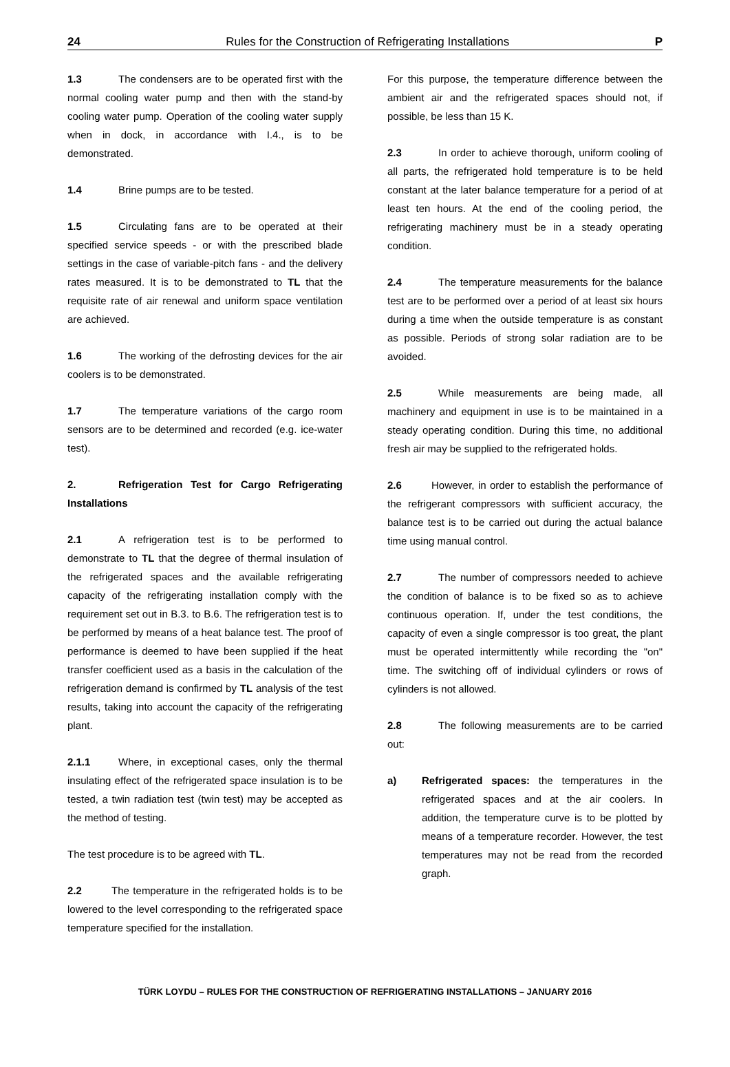24 Rules for the Construction of Refrigerating Installations P
1.3 The condensers are to be operated first with the normal cooling water pump and then with the stand-by cooling water pump. Operation of the cooling water supply when in dock, in accordance with I.4., is to be demonstrated.
1.4 Brine pumps are to be tested.
1.5 Circulating fans are to be operated at their specified service speeds - or with the prescribed blade settings in the case of variable-pitch fans - and the delivery rates measured. It is to be demonstrated to TL that the requisite rate of air renewal and uniform space ventilation are achieved.
1.6 The working of the defrosting devices for the air coolers is to be demonstrated.
1.7 The temperature variations of the cargo room sensors are to be determined and recorded (e.g. ice-water test).
2. Refrigeration Test for Cargo Refrigerating Installations
2.1 A refrigeration test is to be performed to demonstrate to TL that the degree of thermal insulation of the refrigerated spaces and the available refrigerating capacity of the refrigerating installation comply with the requirement set out in B.3. to B.6. The refrigeration test is to be performed by means of a heat balance test. The proof of performance is deemed to have been supplied if the heat transfer coefficient used as a basis in the calculation of the refrigeration demand is confirmed by TL analysis of the test results, taking into account the capacity of the refrigerating plant.
2.1.1 Where, in exceptional cases, only the thermal insulating effect of the refrigerated space insulation is to be tested, a twin radiation test (twin test) may be accepted as the method of testing.
The test procedure is to be agreed with TL.
2.2 The temperature in the refrigerated holds is to be lowered to the level corresponding to the refrigerated space temperature specified for the installation.
For this purpose, the temperature difference between the ambient air and the refrigerated spaces should not, if possible, be less than 15 K.
2.3 In order to achieve thorough, uniform cooling of all parts, the refrigerated hold temperature is to be held constant at the later balance temperature for a period of at least ten hours. At the end of the cooling period, the refrigerating machinery must be in a steady operating condition.
2.4 The temperature measurements for the balance test are to be performed over a period of at least six hours during a time when the outside temperature is as constant as possible. Periods of strong solar radiation are to be avoided.
2.5 While measurements are being made, all machinery and equipment in use is to be maintained in a steady operating condition. During this time, no additional fresh air may be supplied to the refrigerated holds.
2.6 However, in order to establish the performance of the refrigerant compressors with sufficient accuracy, the balance test is to be carried out during the actual balance time using manual control.
2.7 The number of compressors needed to achieve the condition of balance is to be fixed so as to achieve continuous operation. If, under the test conditions, the capacity of even a single compressor is too great, the plant must be operated intermittently while recording the "on" time. The switching off of individual cylinders or rows of cylinders is not allowed.
2.8 The following measurements are to be carried out:
a) Refrigerated spaces: the temperatures in the refrigerated spaces and at the air coolers. In addition, the temperature curve is to be plotted by means of a temperature recorder. However, the test temperatures may not be read from the recorded graph.
TÜRK LOYDU – RULES FOR THE CONSTRUCTION OF REFRIGERATING INSTALLATIONS – JANUARY 2016